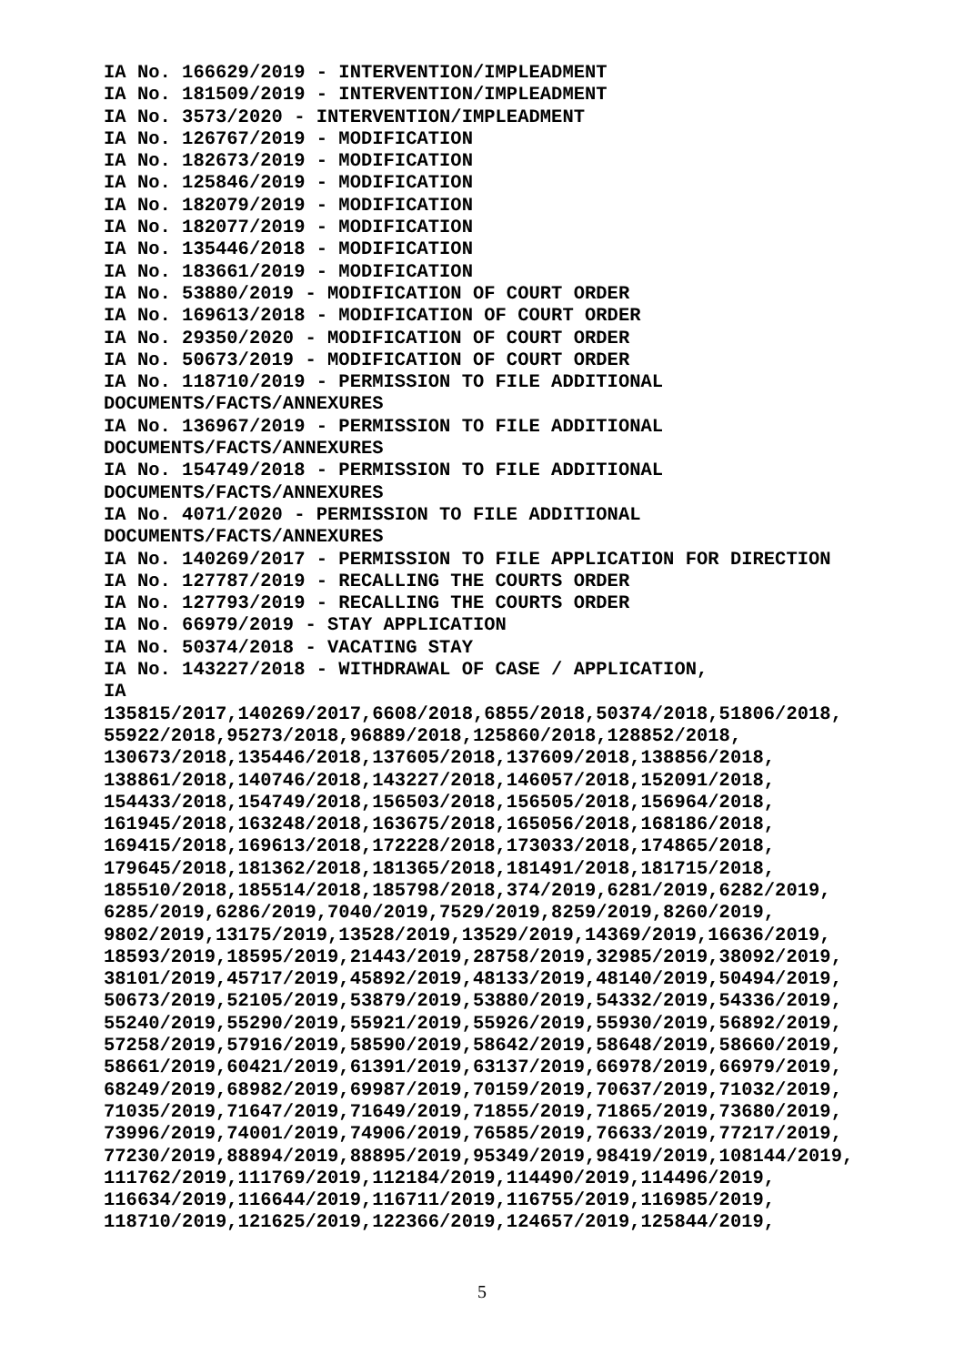IA No. 166629/2019 - INTERVENTION/IMPLEADMENT
IA No. 181509/2019 - INTERVENTION/IMPLEADMENT
IA No. 3573/2020 - INTERVENTION/IMPLEADMENT
IA No. 126767/2019 - MODIFICATION
IA No. 182673/2019 - MODIFICATION
IA No. 125846/2019 - MODIFICATION
IA No. 182079/2019 - MODIFICATION
IA No. 182077/2019 - MODIFICATION
IA No. 135446/2018 - MODIFICATION
IA No. 183661/2019 - MODIFICATION
IA No. 53880/2019 - MODIFICATION OF COURT ORDER
IA No. 169613/2018 - MODIFICATION OF COURT ORDER
IA No. 29350/2020 - MODIFICATION OF COURT ORDER
IA No. 50673/2019 - MODIFICATION OF COURT ORDER
IA No. 118710/2019 - PERMISSION TO FILE ADDITIONAL
DOCUMENTS/FACTS/ANNEXURES
IA No. 136967/2019 - PERMISSION TO FILE ADDITIONAL
DOCUMENTS/FACTS/ANNEXURES
IA No. 154749/2018 - PERMISSION TO FILE ADDITIONAL
DOCUMENTS/FACTS/ANNEXURES
IA No. 4071/2020 - PERMISSION TO FILE ADDITIONAL
DOCUMENTS/FACTS/ANNEXURES
IA No. 140269/2017 - PERMISSION TO FILE APPLICATION FOR DIRECTION
IA No. 127787/2019 - RECALLING THE COURTS ORDER
IA No. 127793/2019 - RECALLING THE COURTS ORDER
IA No. 66979/2019 - STAY APPLICATION
IA No. 50374/2018 - VACATING STAY
IA No. 143227/2018 - WITHDRAWAL OF CASE / APPLICATION,
IA
135815/2017,140269/2017,6608/2018,6855/2018,50374/2018,51806/2018,
55922/2018,95273/2018,96889/2018,125860/2018,128852/2018,
130673/2018,135446/2018,137605/2018,137609/2018,138856/2018,
138861/2018,140746/2018,143227/2018,146057/2018,152091/2018,
154433/2018,154749/2018,156503/2018,156505/2018,156964/2018,
161945/2018,163248/2018,163675/2018,165056/2018,168186/2018,
169415/2018,169613/2018,172228/2018,173033/2018,174865/2018,
179645/2018,181362/2018,181365/2018,181491/2018,181715/2018,
185510/2018,185514/2018,185798/2018,374/2019,6281/2019,6282/2019,
6285/2019,6286/2019,7040/2019,7529/2019,8259/2019,8260/2019,
9802/2019,13175/2019,13528/2019,13529/2019,14369/2019,16636/2019,
18593/2019,18595/2019,21443/2019,28758/2019,32985/2019,38092/2019,
38101/2019,45717/2019,45892/2019,48133/2019,48140/2019,50494/2019,
50673/2019,52105/2019,53879/2019,53880/2019,54332/2019,54336/2019,
55240/2019,55290/2019,55921/2019,55926/2019,55930/2019,56892/2019,
57258/2019,57916/2019,58590/2019,58642/2019,58648/2019,58660/2019,
58661/2019,60421/2019,61391/2019,63137/2019,66978/2019,66979/2019,
68249/2019,68982/2019,69987/2019,70159/2019,70637/2019,71032/2019,
71035/2019,71647/2019,71649/2019,71855/2019,71865/2019,73680/2019,
73996/2019,74001/2019,74906/2019,76585/2019,76633/2019,77217/2019,
77230/2019,88894/2019,88895/2019,95349/2019,98419/2019,108144/2019,
111762/2019,111769/2019,112184/2019,114490/2019,114496/2019,
116634/2019,116644/2019,116711/2019,116755/2019,116985/2019,
118710/2019,121625/2019,122366/2019,124657/2019,125844/2019,
5